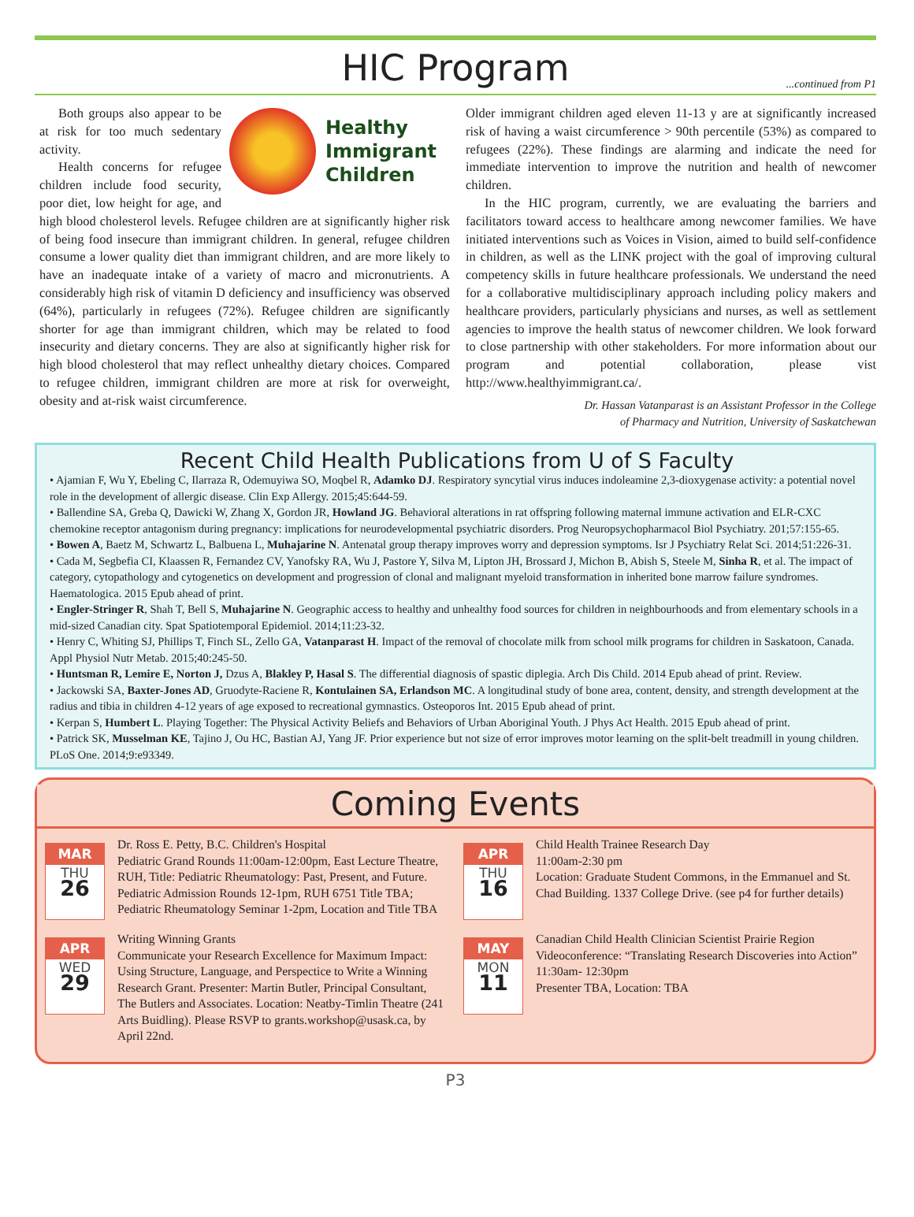HIC Program
...continued from P1
Healthy
Immigrant
Children
Both groups also appear to be at risk for too much sedentary activity.
Health concerns for refugee children include food security, poor diet, low height for age, and high blood cholesterol levels. Refugee children are at significantly higher risk of being food insecure than immigrant children. In general, refugee children consume a lower quality diet than immigrant children, and are more likely to have an inadequate intake of a variety of macro and micronutrients. A considerably high risk of vitamin D deficiency and insufficiency was observed (64%), particularly in refugees (72%). Refugee children are significantly shorter for age than immigrant children, which may be related to food insecurity and dietary concerns. They are also at significantly higher risk for high blood cholesterol that may reflect unhealthy dietary choices. Compared to refugee children, immigrant children are more at risk for overweight, obesity and at-risk waist circumference.
Older immigrant children aged eleven 11-13 y are at significantly increased risk of having a waist circumference > 90th percentile (53%) as compared to refugees (22%). These findings are alarming and indicate the need for immediate intervention to improve the nutrition and health of newcomer children.
In the HIC program, currently, we are evaluating the barriers and facilitators toward access to healthcare among newcomer families. We have initiated interventions such as Voices in Vision, aimed to build self-confidence in children, as well as the LINK project with the goal of improving cultural competency skills in future healthcare professionals. We understand the need for a collaborative multidisciplinary approach including policy makers and healthcare providers, particularly physicians and nurses, as well as settlement agencies to improve the health status of newcomer children. We look forward to close partnership with other stakeholders. For more information about our program and potential collaboration, please vist http://www.healthyimmigrant.ca/.
Dr. Hassan Vatanparast is an Assistant Professor in the College
of Pharmacy and Nutrition, University of Saskatchewan
Recent Child Health Publications from U of S Faculty
• Ajamian F, Wu Y, Ebeling C, Ilarraza R, Odemuyiwa SO, Moqbel R, Adamko DJ. Respiratory syncytial virus induces indoleamine 2,3-dioxygenase activity: a potential novel role in the development of allergic disease. Clin Exp Allergy. 2015;45:644-59.
• Ballendine SA, Greba Q, Dawicki W, Zhang X, Gordon JR, Howland JG. Behavioral alterations in rat offspring following maternal immune activation and ELR-CXC chemokine receptor antagonism during pregnancy: implications for neurodevelopmental psychiatric disorders. Prog Neuropsychopharmacol Biol Psychiatry. 201;57:155-65.
• Bowen A, Baetz M, Schwartz L, Balbuena L, Muhajarine N. Antenatal group therapy improves worry and depression symptoms. Isr J Psychiatry Relat Sci. 2014;51:226-31.
• Cada M, Segbefia CI, Klaassen R, Fernandez CV, Yanofsky RA, Wu J, Pastore Y, Silva M, Lipton JH, Brossard J, Michon B, Abish S, Steele M, Sinha R, et al. The impact of category, cytopathology and cytogenetics on development and progression of clonal and malignant myeloid transformation in inherited bone marrow failure syndromes. Haematologica. 2015 Epub ahead of print.
• Engler-Stringer R, Shah T, Bell S, Muhajarine N. Geographic access to healthy and unhealthy food sources for children in neighbourhoods and from elementary schools in a mid-sized Canadian city. Spat Spatiotemporal Epidemiol. 2014;11:23-32.
• Henry C, Whiting SJ, Phillips T, Finch SL, Zello GA, Vatanparast H. Impact of the removal of chocolate milk from school milk programs for children in Saskatoon, Canada. Appl Physiol Nutr Metab. 2015;40:245-50.
• Huntsman R, Lemire E, Norton J, Dzus A, Blakley P, Hasal S. The differential diagnosis of spastic diplegia. Arch Dis Child. 2014 Epub ahead of print. Review.
• Jackowski SA, Baxter-Jones AD, Gruodyte-Raciene R, Kontulainen SA, Erlandson MC. A longitudinal study of bone area, content, density, and strength development at the radius and tibia in children 4-12 years of age exposed to recreational gymnastics. Osteoporos Int. 2015 Epub ahead of print.
• Kerpan S, Humbert L. Playing Together: The Physical Activity Beliefs and Behaviors of Urban Aboriginal Youth. J Phys Act Health. 2015 Epub ahead of print.
• Patrick SK, Musselman KE, Tajino J, Ou HC, Bastian AJ, Yang JF. Prior experience but not size of error improves motor learning on the split-belt treadmill in young children. PLoS One. 2014;9:e93349.
Coming Events
MAR
THU
26
Dr. Ross E. Petty, B.C. Children's Hospital
Pediatric Grand Rounds 11:00am-12:00pm, East Lecture Theatre, RUH, Title: Pediatric Rheumatology: Past, Present, and Future. Pediatric Admission Rounds 12-1pm, RUH 6751 Title TBA; Pediatric Rheumatology Seminar 1-2pm, Location and Title TBA
APR
WED
29
Writing Winning Grants
Communicate your Research Excellence for Maximum Impact: Using Structure, Language, and Perspectice to Write a Winning Research Grant. Presenter: Martin Butler, Principal Consultant, The Butlers and Associates. Location: Neatby-Timlin Theatre (241 Arts Buidling). Please RSVP to grants.workshop@usask.ca, by April 22nd.
APR
THU
16
Child Health Trainee Research Day
11:00am-2:30 pm
Location: Graduate Student Commons, in the Emmanuel and St. Chad Building. 1337 College Drive. (see p4 for further details)
MAY
MON
11
Canadian Child Health Clinician Scientist Prairie Region Videoconference: “Translating Research Discoveries into Action”
11:30am- 12:30pm
Presenter TBA, Location: TBA
P3